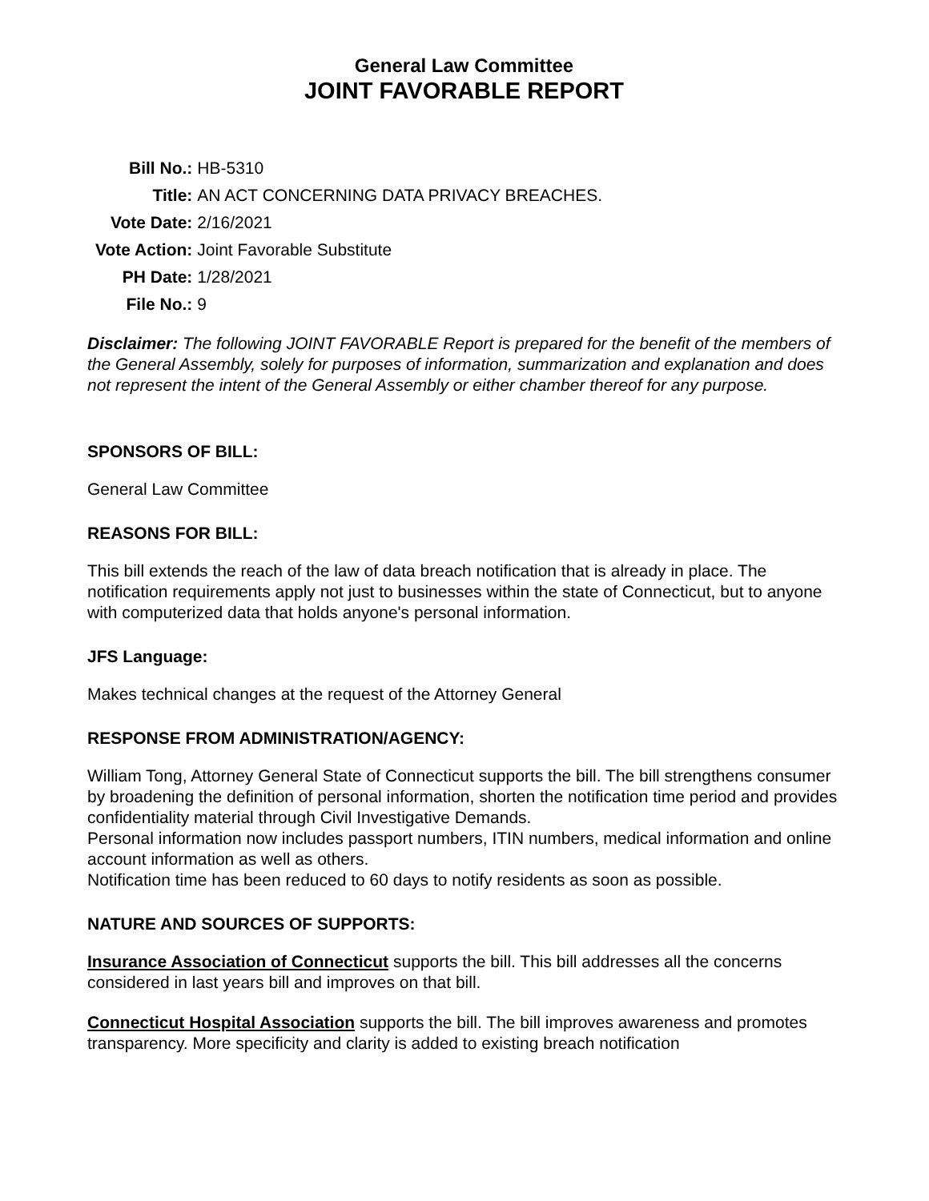General Law Committee
JOINT FAVORABLE REPORT
| Bill No.: | HB-5310 |
| Title: | AN ACT CONCERNING DATA PRIVACY BREACHES. |
| Vote Date: | 2/16/2021 |
| Vote Action: | Joint Favorable Substitute |
| PH Date: | 1/28/2021 |
| File No.: | 9 |
Disclaimer: The following JOINT FAVORABLE Report is prepared for the benefit of the members of the General Assembly, solely for purposes of information, summarization and explanation and does not represent the intent of the General Assembly or either chamber thereof for any purpose.
SPONSORS OF BILL:
General Law Committee
REASONS FOR BILL:
This bill extends the reach of the law of data breach notification that is already in place. The notification requirements apply not just to businesses within the state of Connecticut, but to anyone with computerized data that holds anyone's personal information.
JFS Language:
Makes technical changes at the request of the Attorney General
RESPONSE FROM ADMINISTRATION/AGENCY:
William Tong, Attorney General State of Connecticut supports the bill. The bill strengthens consumer by broadening the definition of personal information, shorten the notification time period and provides confidentiality material through Civil Investigative Demands.
Personal information now includes passport numbers, ITIN numbers, medical information and online account information as well as others.
Notification time has been reduced to 60 days to notify residents as soon as possible.
NATURE AND SOURCES OF SUPPORTS:
Insurance Association of Connecticut supports the bill. This bill addresses all the concerns considered in last years bill and improves on that bill.
Connecticut Hospital Association supports the bill. The bill improves awareness and promotes transparency. More specificity and clarity is added to existing breach notification